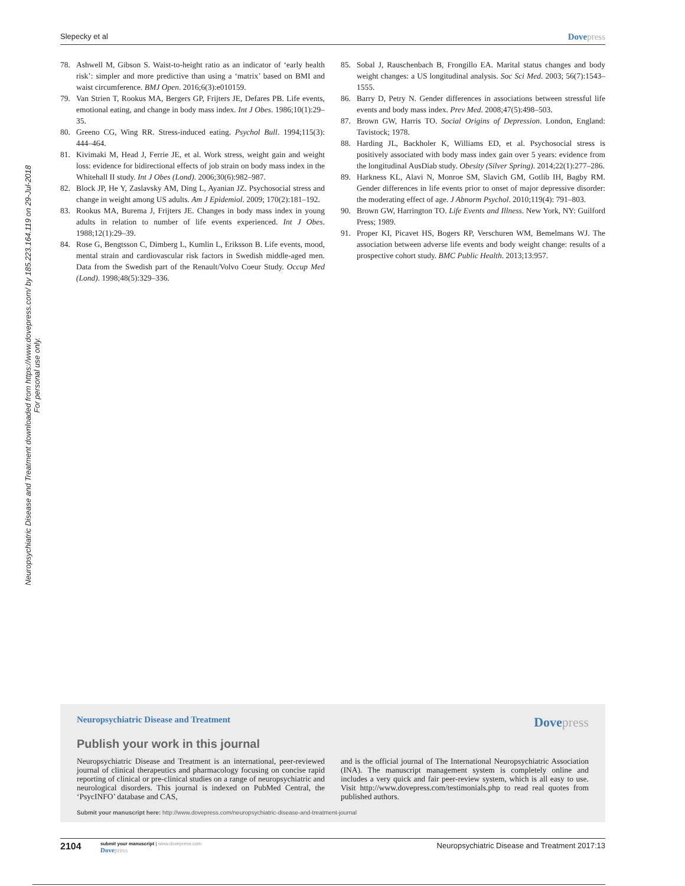Slepecky et al Dovepress
Neuropsychiatric Disease and Treatment downloaded from https://www.dovepress.com/ by 185.223.164.119 on 29-Jul-2018
For personal use only.
78. Ashwell M, Gibson S. Waist-to-height ratio as an indicator of ‘early health risk’: simpler and more predictive than using a ‘matrix’ based on BMI and waist circumference. BMJ Open. 2016;6(3):e010159.
79. Van Strien T, Rookus MA, Bergers GP, Frijters JE, Defares PB. Life events, emotional eating, and change in body mass index. Int J Obes. 1986;10(1):29–35.
80. Greeno CG, Wing RR. Stress-induced eating. Psychol Bull. 1994;115(3): 444–464.
81. Kivimaki M, Head J, Ferrie JE, et al. Work stress, weight gain and weight loss: evidence for bidirectional effects of job strain on body mass index in the Whitehall II study. Int J Obes (Lond). 2006;30(6):982–987.
82. Block JP, He Y, Zaslavsky AM, Ding L, Ayanian JZ. Psychosocial stress and change in weight among US adults. Am J Epidemiol. 2009; 170(2):181–192.
83. Rookus MA, Burema J, Frijters JE. Changes in body mass index in young adults in relation to number of life events experienced. Int J Obes. 1988;12(1):29–39.
84. Rose G, Bengtsson C, Dimberg L, Kumlin L, Eriksson B. Life events, mood, mental strain and cardiovascular risk factors in Swedish middle-aged men. Data from the Swedish part of the Renault/Volvo Coeur Study. Occup Med (Lond). 1998;48(5):329–336.
85. Sobal J, Rauschenbach B, Frongillo EA. Marital status changes and body weight changes: a US longitudinal analysis. Soc Sci Med. 2003; 56(7):1543–1555.
86. Barry D, Petry N. Gender differences in associations between stressful life events and body mass index. Prev Med. 2008;47(5):498–503.
87. Brown GW, Harris TO. Social Origins of Depression. London, England: Tavistock; 1978.
88. Harding JL, Backholer K, Williams ED, et al. Psychosocial stress is positively associated with body mass index gain over 5 years: evidence from the longitudinal AusDiab study. Obesity (Silver Spring). 2014;22(1):277–286.
89. Harkness KL, Alavi N, Monroe SM, Slavich GM, Gotlib IH, Bagby RM. Gender differences in life events prior to onset of major depressive disorder: the moderating effect of age. J Abnorm Psychol. 2010;119(4): 791–803.
90. Brown GW, Harrington TO. Life Events and Illness. New York, NY: Guilford Press; 1989.
91. Proper KI, Picavet HS, Bogers RP, Verschuren WM, Bemelmans WJ. The association between adverse life events and body weight change: results of a prospective cohort study. BMC Public Health. 2013;13:957.
Neuropsychiatric Disease and Treatment
Dovepress
Publish your work in this journal
Neuropsychiatric Disease and Treatment is an international, peer-reviewed journal of clinical therapeutics and pharmacology focusing on concise rapid reporting of clinical or pre-clinical studies on a range of neuropsychiatric and neurological disorders. This journal is indexed on PubMed Central, the ‘PsycINFO’ database and CAS,
and is the official journal of The International Neuropsychiatric Association (INA). The manuscript management system is completely online and includes a very quick and fair peer-review system, which is all easy to use. Visit http://www.dovepress.com/testimonials.php to read real quotes from published authors.
Submit your manuscript here: http://www.dovepress.com/neuropsychiatric-disease-and-treatment-journal
2104
submit your manuscript | www.dovepress.com
Dovepress
Neuropsychiatric Disease and Treatment 2017:13